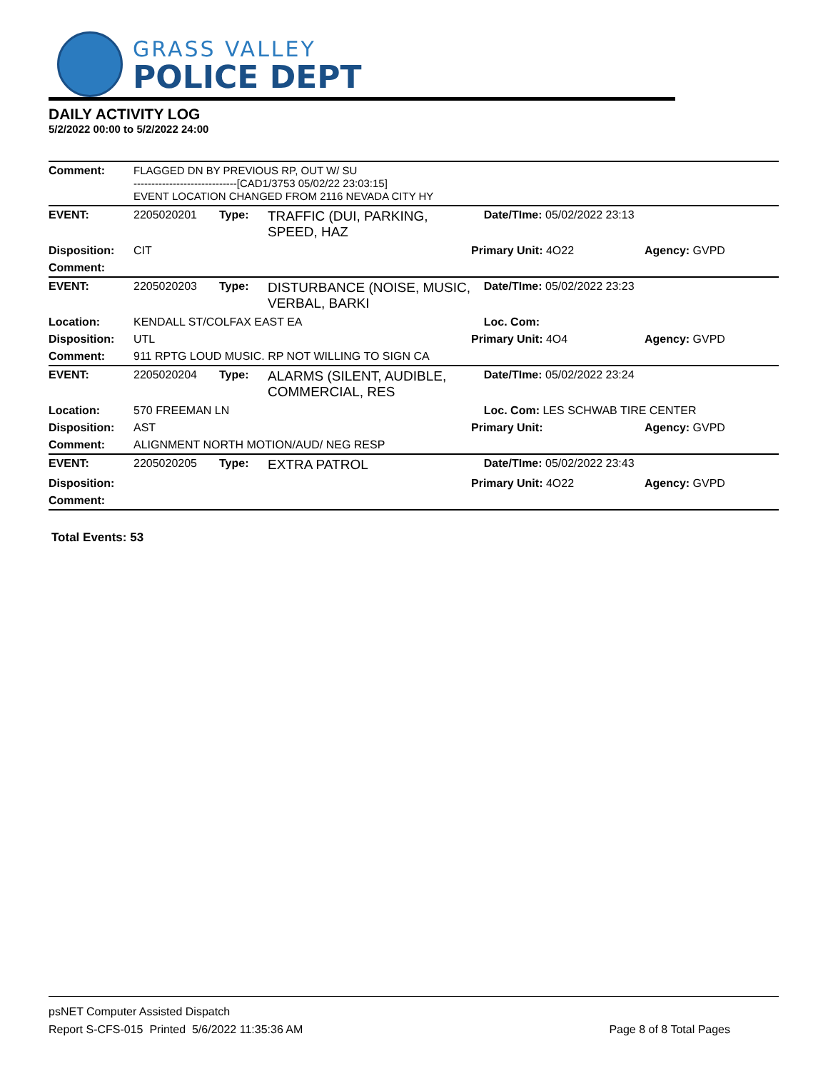GRASS VALLEY
POLICE DEPT
DAILY ACTIVITY LOG
5/2/2022 00:00 to 5/2/2022 24:00
| Comment: | FLAGGED DN BY PREVIOUS RP, OUT W/ SU -----------------------------[CAD1/3753 05/02/22 23:03:15] EVENT LOCATION CHANGED FROM 2116 NEVADA CITY HY | | | | |
| EVENT: | 2205020201 | Type: | TRAFFIC (DUI, PARKING, SPEED, HAZ | Date/TIme: 05/02/2022 23:13 | |
| Disposition: | CIT | | | Primary Unit: 4O22 | Agency: GVPD |
| Comment: | | | | | |
| EVENT: | 2205020203 | Type: | DISTURBANCE (NOISE, MUSIC, VERBAL, BARKI | Date/TIme: 05/02/2022 23:23 | |
| Location: | KENDALL ST/COLFAX EAST EA | | | Loc. Com: | |
| Disposition: | UTL | | | Primary Unit: 4O4 | Agency: GVPD |
| Comment: | 911 RPTG LOUD MUSIC. RP NOT WILLING TO SIGN CA | | | | |
| EVENT: | 2205020204 | Type: | ALARMS (SILENT, AUDIBLE, COMMERCIAL, RES | Date/TIme: 05/02/2022 23:24 | |
| Location: | 570 FREEMAN LN | | | Loc. Com: LES SCHWAB TIRE CENTER | |
| Disposition: | AST | | | Primary Unit: | Agency: GVPD |
| Comment: | ALIGNMENT NORTH MOTION/AUD/ NEG RESP | | | | |
| EVENT: | 2205020205 | Type: | EXTRA PATROL | Date/TIme: 05/02/2022 23:43 | |
| Disposition: | | | | Primary Unit: 4O22 | Agency: GVPD |
| Comment: | | | | | |
Total Events: 53
psNET Computer Assisted Dispatch
Report S-CFS-015 Printed 5/6/2022 11:35:36 AM Page 8 of 8 Total Pages